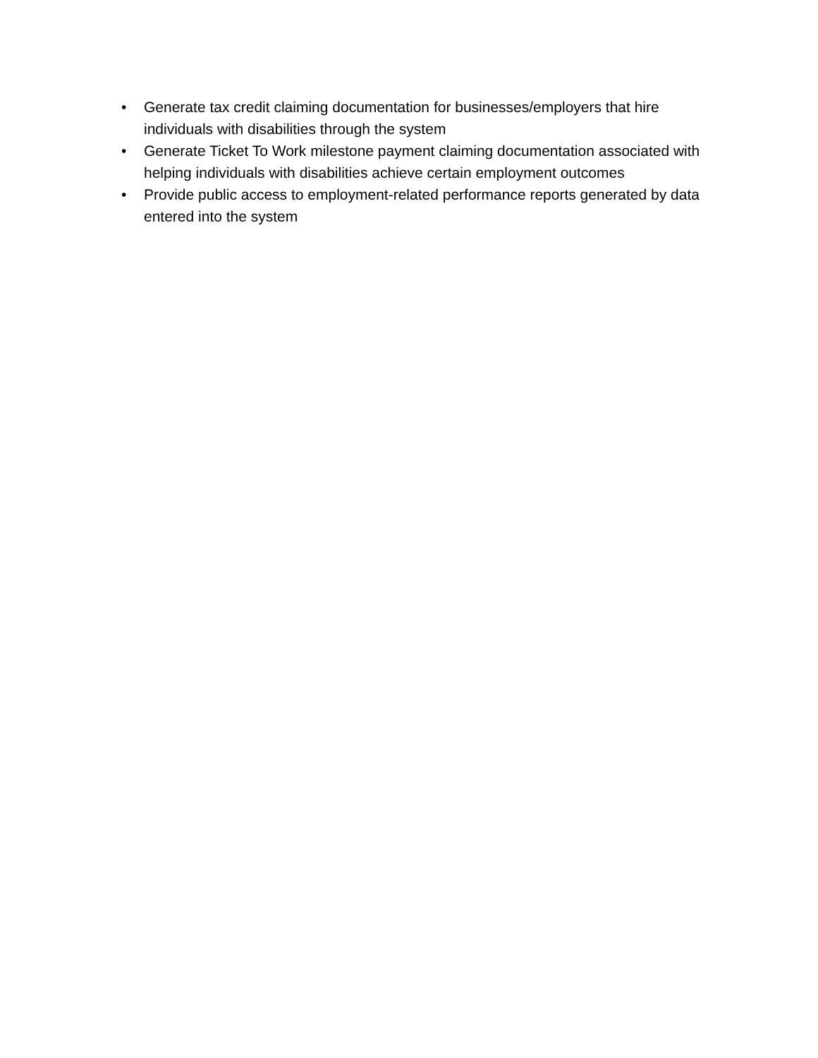• Generate tax credit claiming documentation for businesses/employers that hire individuals with disabilities through the system
• Generate Ticket To Work milestone payment claiming documentation associated with helping individuals with disabilities achieve certain employment outcomes
• Provide public access to employment-related performance reports generated by data entered into the system